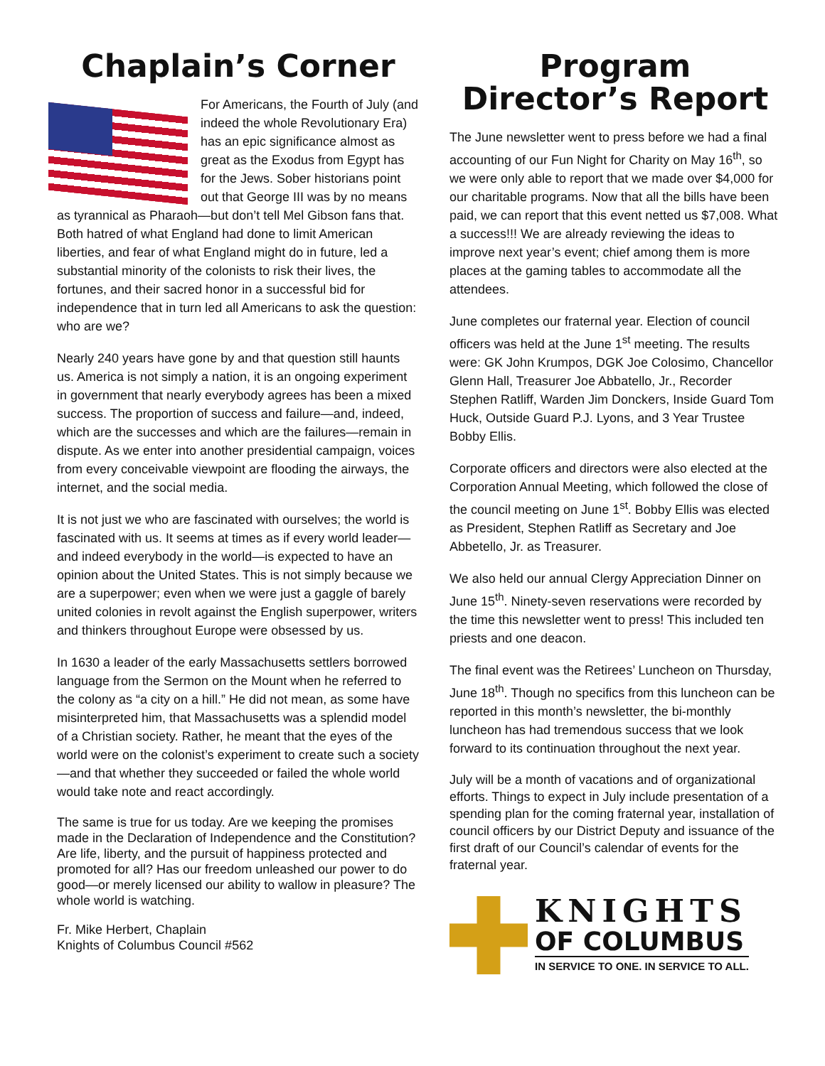Chaplain’s Corner
For Americans, the Fourth of July (and indeed the whole Revolutionary Era) has an epic significance almost as great as the Exodus from Egypt has for the Jews. Sober historians point out that George III was by no means as tyrannical as Pharaoh—but don’t tell Mel Gibson fans that. Both hatred of what England had done to limit American liberties, and fear of what England might do in future, led a substantial minority of the colonists to risk their lives, the fortunes, and their sacred honor in a successful bid for independence that in turn led all Americans to ask the question: who are we?
Nearly 240 years have gone by and that question still haunts us. America is not simply a nation, it is an ongoing experiment in government that nearly everybody agrees has been a mixed success. The proportion of success and failure—and, indeed, which are the successes and which are the failures—remain in dispute. As we enter into another presidential campaign, voices from every conceivable viewpoint are flooding the airways, the internet, and the social media.
It is not just we who are fascinated with ourselves; the world is fascinated with us. It seems at times as if every world leader—and indeed everybody in the world—is expected to have an opinion about the United States. This is not simply because we are a superpower; even when we were just a gaggle of barely united colonies in revolt against the English superpower, writers and thinkers throughout Europe were obsessed by us.
In 1630 a leader of the early Massachusetts settlers borrowed language from the Sermon on the Mount when he referred to the colony as “a city on a hill.” He did not mean, as some have misinterpreted him, that Massachusetts was a splendid model of a Christian society. Rather, he meant that the eyes of the world were on the colonist’s experiment to create such a society—and that whether they succeeded or failed the whole world would take note and react accordingly.
The same is true for us today. Are we keeping the promises made in the Declaration of Independence and the Constitution? Are life, liberty, and the pursuit of happiness protected and promoted for all? Has our freedom unleashed our power to do good—or merely licensed our ability to wallow in pleasure? The whole world is watching.
Fr. Mike Herbert, Chaplain
Knights of Columbus Council #562
Program Director’s Report
The June newsletter went to press before we had a final accounting of our Fun Night for Charity on May 16<sup>th</sup>, so we were only able to report that we made over $4,000 for our charitable programs. Now that all the bills have been paid, we can report that this event netted us $7,008. What a success!!! We are already reviewing the ideas to improve next year’s event; chief among them is more places at the gaming tables to accommodate all the attendees.
June completes our fraternal year. Election of council officers was held at the June 1<sup>st</sup> meeting. The results were: GK John Krumpos, DGK Joe Colosimo, Chancellor Glenn Hall, Treasurer Joe Abbatello, Jr., Recorder Stephen Ratliff, Warden Jim Donckers, Inside Guard Tom Huck, Outside Guard P.J. Lyons, and 3 Year Trustee Bobby Ellis.
Corporate officers and directors were also elected at the Corporation Annual Meeting, which followed the close of the council meeting on June 1<sup>st</sup>. Bobby Ellis was elected as President, Stephen Ratliff as Secretary and Joe Abbetello, Jr. as Treasurer.
We also held our annual Clergy Appreciation Dinner on June 15<sup>th</sup>. Ninety-seven reservations were recorded by the time this newsletter went to press! This included ten priests and one deacon.
The final event was the Retirees’ Luncheon on Thursday, June 18<sup>th</sup>. Though no specifics from this luncheon can be reported in this month’s newsletter, the bi-monthly luncheon has had tremendous success that we look forward to its continuation throughout the next year.
July will be a month of vacations and of organizational efforts. Things to expect in July include presentation of a spending plan for the coming fraternal year, installation of council officers by our District Deputy and issuance of the first draft of our Council’s calendar of events for the fraternal year.
KNIGHTS
OF COLUMBUS
IN SERVICE TO ONE. IN SERVICE TO ALL.